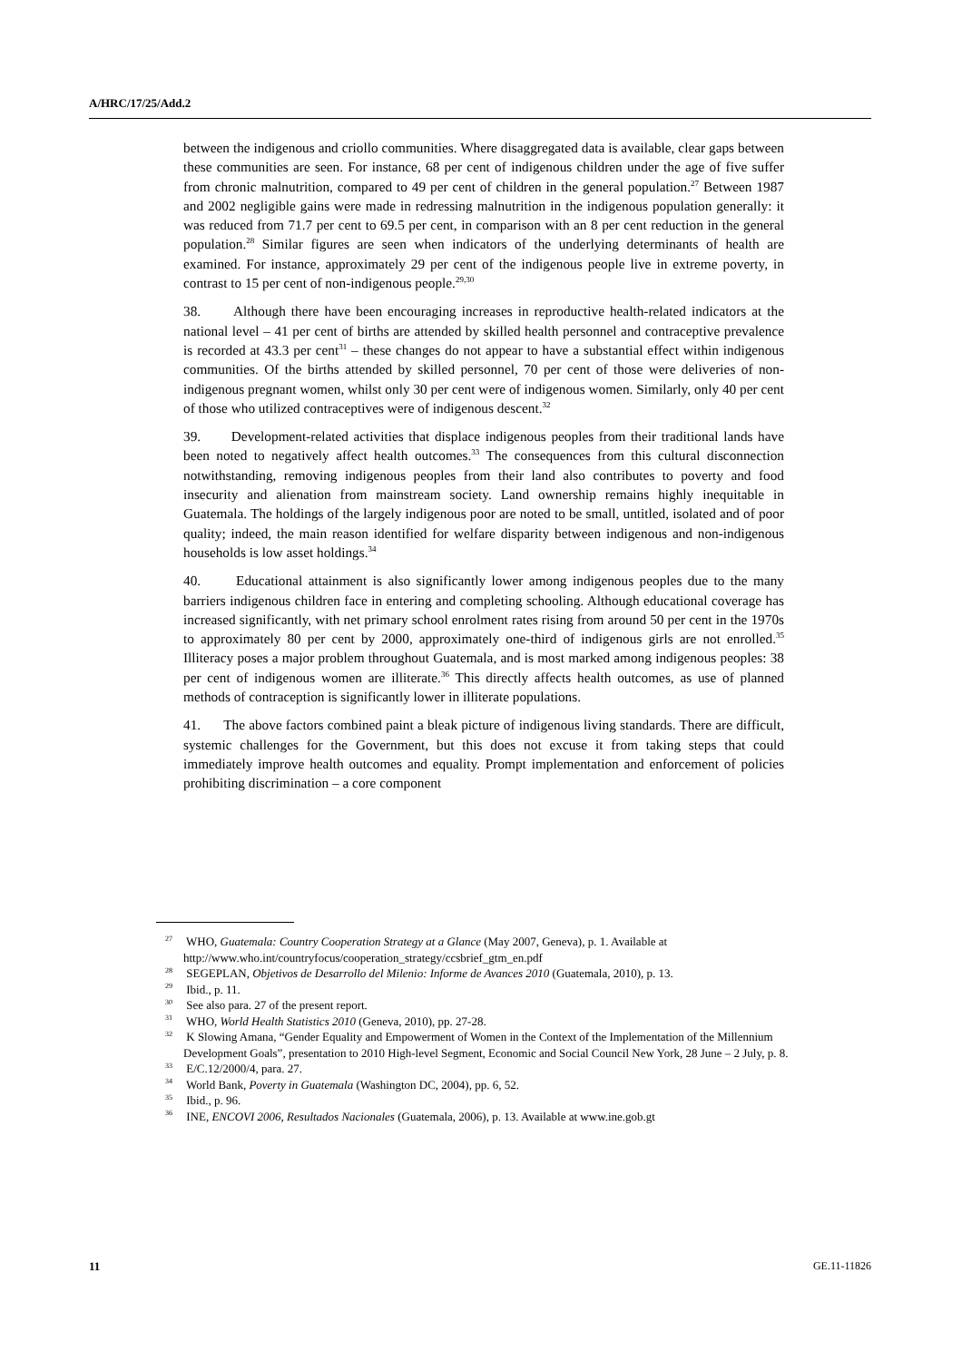A/HRC/17/25/Add.2
between the indigenous and criollo communities. Where disaggregated data is available, clear gaps between these communities are seen. For instance, 68 per cent of indigenous children under the age of five suffer from chronic malnutrition, compared to 49 per cent of children in the general population.<sup>27</sup> Between 1987 and 2002 negligible gains were made in redressing malnutrition in the indigenous population generally: it was reduced from 71.7 per cent to 69.5 per cent, in comparison with an 8 per cent reduction in the general population.<sup>28</sup> Similar figures are seen when indicators of the underlying determinants of health are examined. For instance, approximately 29 per cent of the indigenous people live in extreme poverty, in contrast to 15 per cent of non-indigenous people.<sup>29,30</sup>
38. Although there have been encouraging increases in reproductive health-related indicators at the national level – 41 per cent of births are attended by skilled health personnel and contraceptive prevalence is recorded at 43.3 per cent<sup>31</sup> – these changes do not appear to have a substantial effect within indigenous communities. Of the births attended by skilled personnel, 70 per cent of those were deliveries of non-indigenous pregnant women, whilst only 30 per cent were of indigenous women. Similarly, only 40 per cent of those who utilized contraceptives were of indigenous descent.<sup>32</sup>
39. Development-related activities that displace indigenous peoples from their traditional lands have been noted to negatively affect health outcomes.<sup>33</sup> The consequences from this cultural disconnection notwithstanding, removing indigenous peoples from their land also contributes to poverty and food insecurity and alienation from mainstream society. Land ownership remains highly inequitable in Guatemala. The holdings of the largely indigenous poor are noted to be small, untitled, isolated and of poor quality; indeed, the main reason identified for welfare disparity between indigenous and non-indigenous households is low asset holdings.<sup>34</sup>
40. Educational attainment is also significantly lower among indigenous peoples due to the many barriers indigenous children face in entering and completing schooling. Although educational coverage has increased significantly, with net primary school enrolment rates rising from around 50 per cent in the 1970s to approximately 80 per cent by 2000, approximately one-third of indigenous girls are not enrolled.<sup>35</sup> Illiteracy poses a major problem throughout Guatemala, and is most marked among indigenous peoples: 38 per cent of indigenous women are illiterate.<sup>36</sup> This directly affects health outcomes, as use of planned methods of contraception is significantly lower in illiterate populations.
41. The above factors combined paint a bleak picture of indigenous living standards. There are difficult, systemic challenges for the Government, but this does not excuse it from taking steps that could immediately improve health outcomes and equality. Prompt implementation and enforcement of policies prohibiting discrimination – a core component
<sup>27</sup> WHO, Guatemala: Country Cooperation Strategy at a Glance (May 2007, Geneva), p. 1. Available at http://www.who.int/countryfocus/cooperation_strategy/ccsbrief_gtm_en.pdf
<sup>28</sup> SEGEPLAN, Objetivos de Desarrollo del Milenio: Informe de Avances 2010 (Guatemala, 2010), p. 13.
<sup>29</sup> Ibid., p. 11.
<sup>30</sup> See also para. 27 of the present report.
<sup>31</sup> WHO, World Health Statistics 2010 (Geneva, 2010), pp. 27-28.
<sup>32</sup> K Slowing Amana, “Gender Equality and Empowerment of Women in the Context of the Implementation of the Millennium Development Goals”, presentation to 2010 High-level Segment, Economic and Social Council New York, 28 June – 2 July, p. 8.
<sup>33</sup> E/C.12/2000/4, para. 27.
<sup>34</sup> World Bank, Poverty in Guatemala (Washington DC, 2004), pp. 6, 52.
<sup>35</sup> Ibid., p. 96.
<sup>36</sup> INE, ENCOVI 2006, Resultados Nacionales (Guatemala, 2006), p. 13. Available at www.ine.gob.gt
11 GE.11-11826